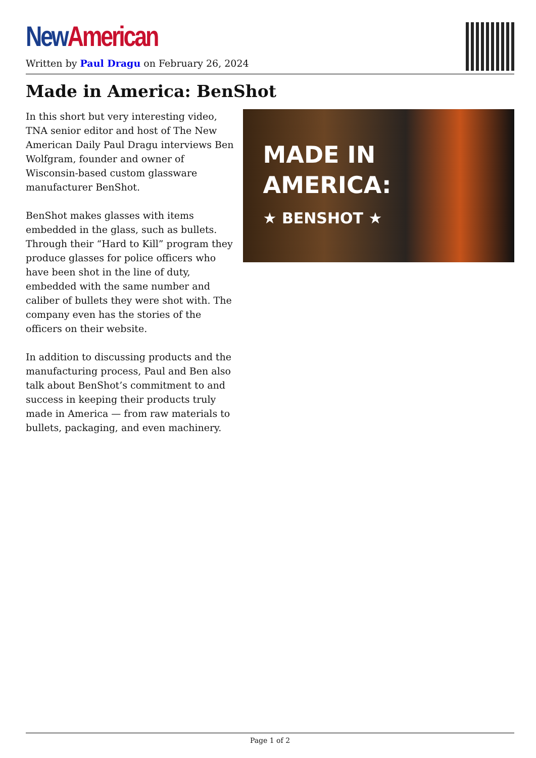New American
Written by Paul Dragu on February 26, 2024
Made in America: BenShot
In this short but very interesting video, TNA senior editor and host of The New American Daily Paul Dragu interviews Ben Wolfgram, founder and owner of Wisconsin-based custom glassware manufacturer BenShot.
BenShot makes glasses with items embedded in the glass, such as bullets. Through their “Hard to Kill” program they produce glasses for police officers who have been shot in the line of duty, embedded with the same number and caliber of bullets they were shot with. The company even has the stories of the officers on their website.
In addition to discussing products and the manufacturing process, Paul and Ben also talk about BenShot’s commitment to and success in keeping their products truly made in America — from raw materials to bullets, packaging, and even machinery.
MADE IN
AMERICA:
★ BENSHOT ★
Page 1 of 2